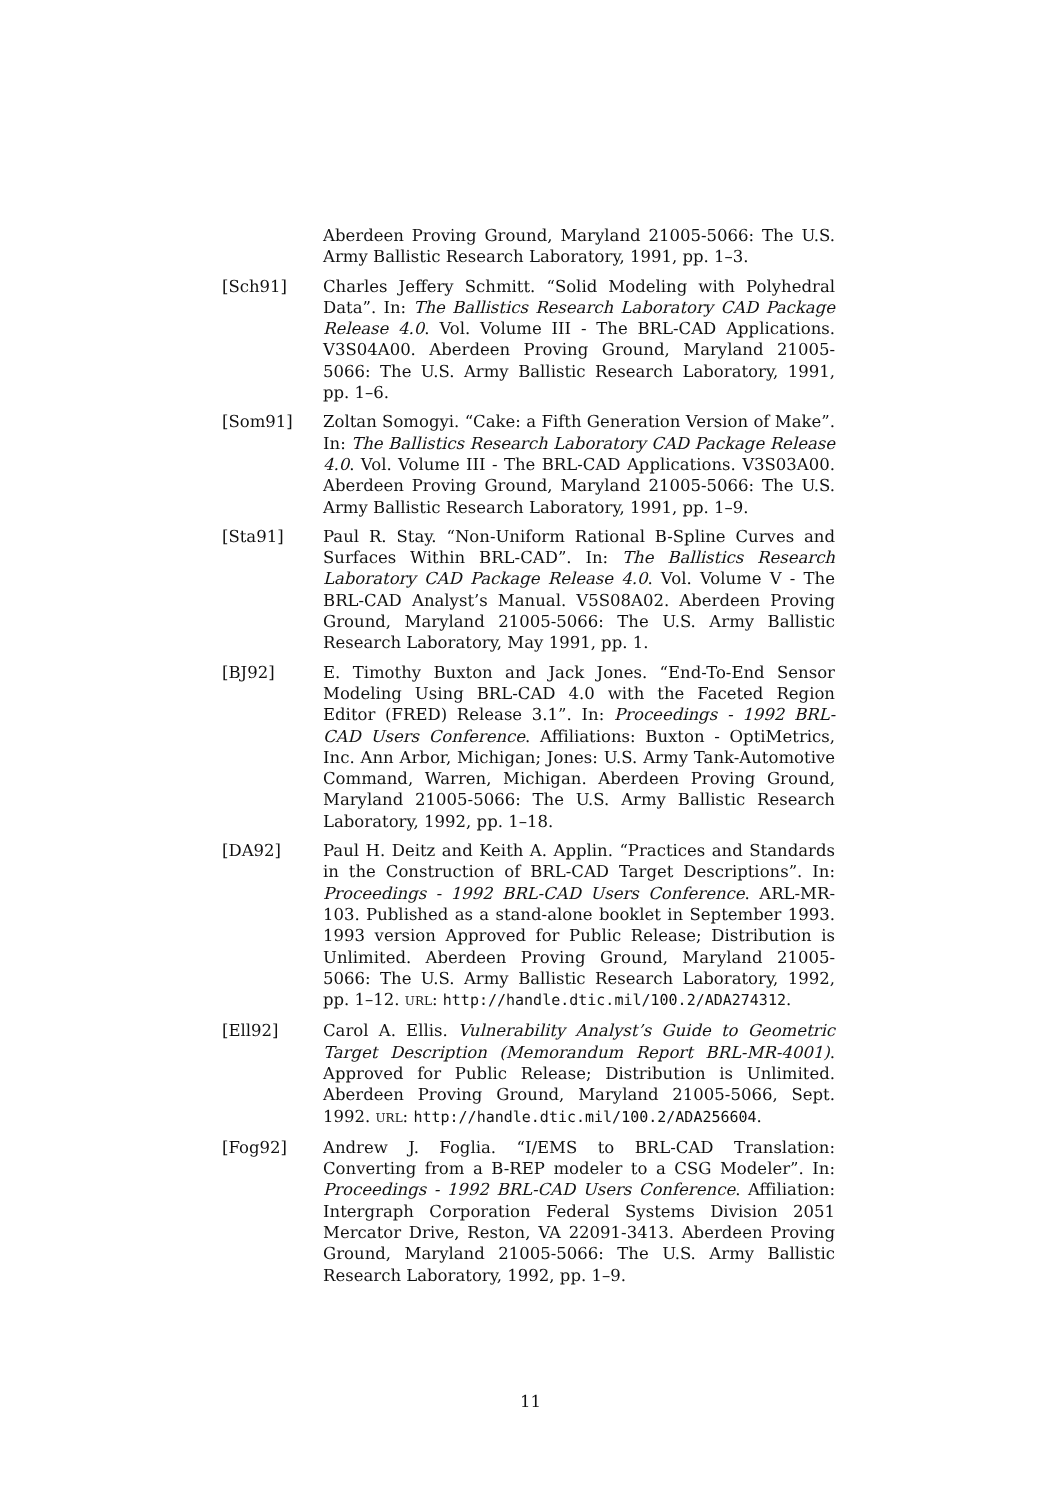Aberdeen Proving Ground, Maryland 21005-5066: The U.S. Army Ballistic Research Laboratory, 1991, pp. 1–3.
[Sch91] Charles Jeffery Schmitt. “Solid Modeling with Polyhedral Data”. In: The Ballistics Research Laboratory CAD Package Release 4.0. Vol. Volume III - The BRL-CAD Applications. V3S04A00. Aberdeen Proving Ground, Maryland 21005-5066: The U.S. Army Ballistic Research Laboratory, 1991, pp. 1–6.
[Som91] Zoltan Somogyi. “Cake: a Fifth Generation Version of Make”. In: The Ballistics Research Laboratory CAD Package Release 4.0. Vol. Volume III - The BRL-CAD Applications. V3S03A00. Aberdeen Proving Ground, Maryland 21005-5066: The U.S. Army Ballistic Research Laboratory, 1991, pp. 1–9.
[Sta91] Paul R. Stay. “Non-Uniform Rational B-Spline Curves and Surfaces Within BRL-CAD”. In: The Ballistics Research Laboratory CAD Package Release 4.0. Vol. Volume V - The BRL-CAD Analyst’s Manual. V5S08A02. Aberdeen Proving Ground, Maryland 21005-5066: The U.S. Army Ballistic Research Laboratory, May 1991, pp. 1.
[BJ92] E. Timothy Buxton and Jack Jones. “End-To-End Sensor Modeling Using BRL-CAD 4.0 with the Faceted Region Editor (FRED) Release 3.1”. In: Proceedings - 1992 BRL-CAD Users Conference. Affiliations: Buxton - OptiMetrics, Inc. Ann Arbor, Michigan; Jones: U.S. Army Tank-Automotive Command, Warren, Michigan. Aberdeen Proving Ground, Maryland 21005-5066: The U.S. Army Ballistic Research Laboratory, 1992, pp. 1–18.
[DA92] Paul H. Deitz and Keith A. Applin. “Practices and Standards in the Construction of BRL-CAD Target Descriptions”. In: Proceedings - 1992 BRL-CAD Users Conference. ARL-MR-103. Published as a stand-alone booklet in September 1993. 1993 version Approved for Public Release; Distribution is Unlimited. Aberdeen Proving Ground, Maryland 21005-5066: The U.S. Army Ballistic Research Laboratory, 1992, pp. 1–12. URL: http://handle.dtic.mil/100.2/ADA274312.
[Ell92] Carol A. Ellis. Vulnerability Analyst’s Guide to Geometric Target Description (Memorandum Report BRL-MR-4001). Approved for Public Release; Distribution is Unlimited. Aberdeen Proving Ground, Maryland 21005-5066, Sept. 1992. URL: http://handle.dtic.mil/100.2/ADA256604.
[Fog92] Andrew J. Foglia. “I/EMS to BRL-CAD Translation: Converting from a B-REP modeler to a CSG Modeler”. In: Proceedings - 1992 BRL-CAD Users Conference. Affiliation: Intergraph Corporation Federal Systems Division 2051 Mercator Drive, Reston, VA 22091-3413. Aberdeen Proving Ground, Maryland 21005-5066: The U.S. Army Ballistic Research Laboratory, 1992, pp. 1–9.
11